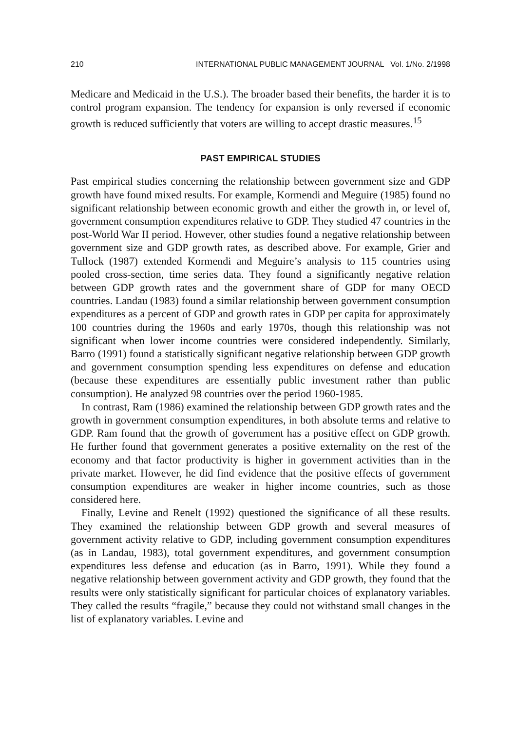210 INTERNATIONAL PUBLIC MANAGEMENT JOURNAL Vol. 1/No. 2/1998
Medicare and Medicaid in the U.S.). The broader based their benefits, the harder it is to control program expansion. The tendency for expansion is only reversed if economic growth is reduced sufficiently that voters are willing to accept drastic measures.<sup>15</sup>
PAST EMPIRICAL STUDIES
Past empirical studies concerning the relationship between government size and GDP growth have found mixed results. For example, Kormendi and Meguire (1985) found no significant relationship between economic growth and either the growth in, or level of, government consumption expenditures relative to GDP. They studied 47 countries in the post-World War II period. However, other studies found a negative relationship between government size and GDP growth rates, as described above. For example, Grier and Tullock (1987) extended Kormendi and Meguire’s analysis to 115 countries using pooled cross-section, time series data. They found a significantly negative relation between GDP growth rates and the government share of GDP for many OECD countries. Landau (1983) found a similar relationship between government consumption expenditures as a percent of GDP and growth rates in GDP per capita for approximately 100 countries during the 1960s and early 1970s, though this relationship was not significant when lower income countries were considered independently. Similarly, Barro (1991) found a statistically significant negative relationship between GDP growth and government consumption spending less expenditures on defense and education (because these expenditures are essentially public investment rather than public consumption). He analyzed 98 countries over the period 1960-1985.
In contrast, Ram (1986) examined the relationship between GDP growth rates and the growth in government consumption expenditures, in both absolute terms and relative to GDP. Ram found that the growth of government has a positive effect on GDP growth. He further found that government generates a positive externality on the rest of the economy and that factor productivity is higher in government activities than in the private market. However, he did find evidence that the positive effects of government consumption expenditures are weaker in higher income countries, such as those considered here.
Finally, Levine and Renelt (1992) questioned the significance of all these results. They examined the relationship between GDP growth and several measures of government activity relative to GDP, including government consumption expenditures (as in Landau, 1983), total government expenditures, and government consumption expenditures less defense and education (as in Barro, 1991). While they found a negative relationship between government activity and GDP growth, they found that the results were only statistically significant for particular choices of explanatory variables. They called the results “fragile,” because they could not withstand small changes in the list of explanatory variables. Levine and